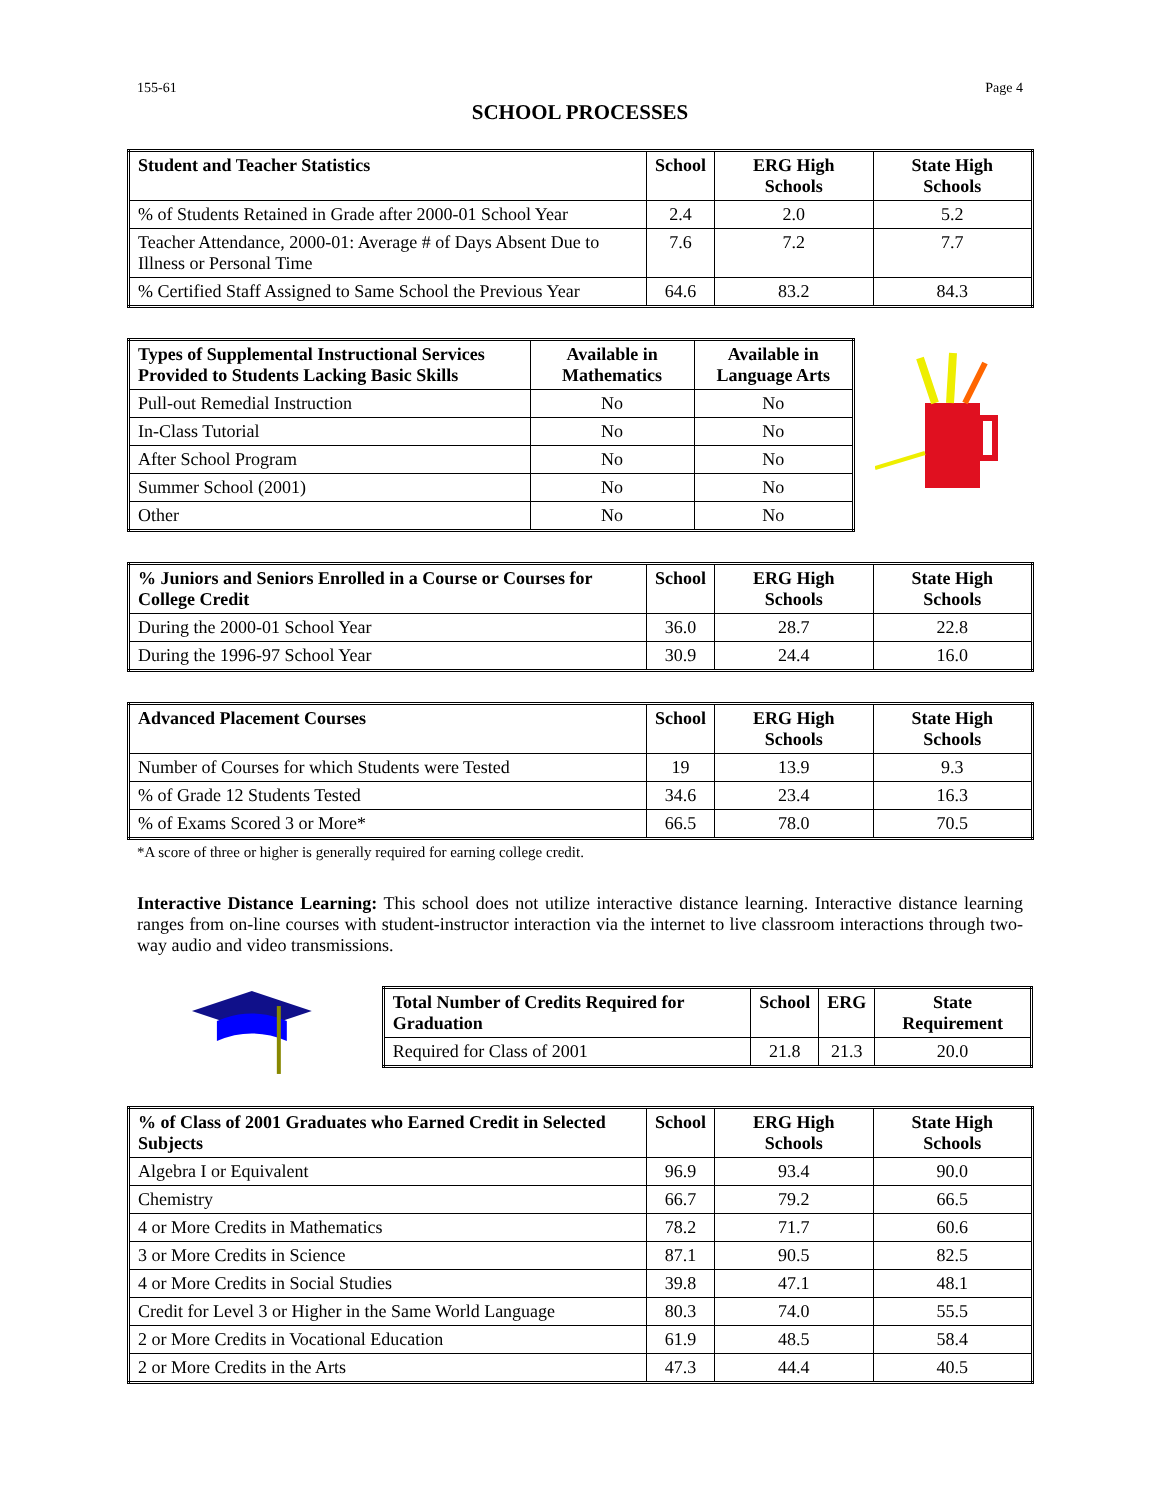155-61 Page 4
SCHOOL PROCESSES
| Student and Teacher Statistics | School | ERG High Schools | State High Schools |
| --- | --- | --- | --- |
| % of Students Retained in Grade after 2000-01 School Year | 2.4 | 2.0 | 5.2 |
| Teacher Attendance, 2000-01: Average # of Days Absent Due to Illness or Personal Time | 7.6 | 7.2 | 7.7 |
| % Certified Staff Assigned to Same School the Previous Year | 64.6 | 83.2 | 84.3 |
| Types of Supplemental Instructional Services Provided to Students Lacking Basic Skills | Available in Mathematics | Available in Language Arts |
| --- | --- | --- |
| Pull-out Remedial Instruction | No | No |
| In-Class Tutorial | No | No |
| After School Program | No | No |
| Summer School (2001) | No | No |
| Other | No | No |
| % Juniors and Seniors Enrolled in a Course or Courses for College Credit | School | ERG High Schools | State High Schools |
| --- | --- | --- | --- |
| During the 2000-01 School Year | 36.0 | 28.7 | 22.8 |
| During the 1996-97 School Year | 30.9 | 24.4 | 16.0 |
| Advanced Placement Courses | School | ERG High Schools | State High Schools |
| --- | --- | --- | --- |
| Number of Courses for which Students were Tested | 19 | 13.9 | 9.3 |
| % of Grade 12 Students Tested | 34.6 | 23.4 | 16.3 |
| % of Exams Scored 3 or More* | 66.5 | 78.0 | 70.5 |
*A score of three or higher is generally required for earning college credit.
Interactive Distance Learning: This school does not utilize interactive distance learning. Interactive distance learning ranges from on-line courses with student-instructor interaction via the internet to live classroom interactions through two-way audio and video transmissions.
| Total Number of Credits Required for Graduation | School | ERG | State Requirement |
| --- | --- | --- | --- |
| Required for Class of 2001 | 21.8 | 21.3 | 20.0 |
| % of Class of 2001 Graduates who Earned Credit in Selected Subjects | School | ERG High Schools | State High Schools |
| --- | --- | --- | --- |
| Algebra I or Equivalent | 96.9 | 93.4 | 90.0 |
| Chemistry | 66.7 | 79.2 | 66.5 |
| 4 or More Credits in Mathematics | 78.2 | 71.7 | 60.6 |
| 3 or More Credits in Science | 87.1 | 90.5 | 82.5 |
| 4 or More Credits in Social Studies | 39.8 | 47.1 | 48.1 |
| Credit for Level 3 or Higher in the Same World Language | 80.3 | 74.0 | 55.5 |
| 2 or More Credits in Vocational Education | 61.9 | 48.5 | 58.4 |
| 2 or More Credits in the Arts | 47.3 | 44.4 | 40.5 |